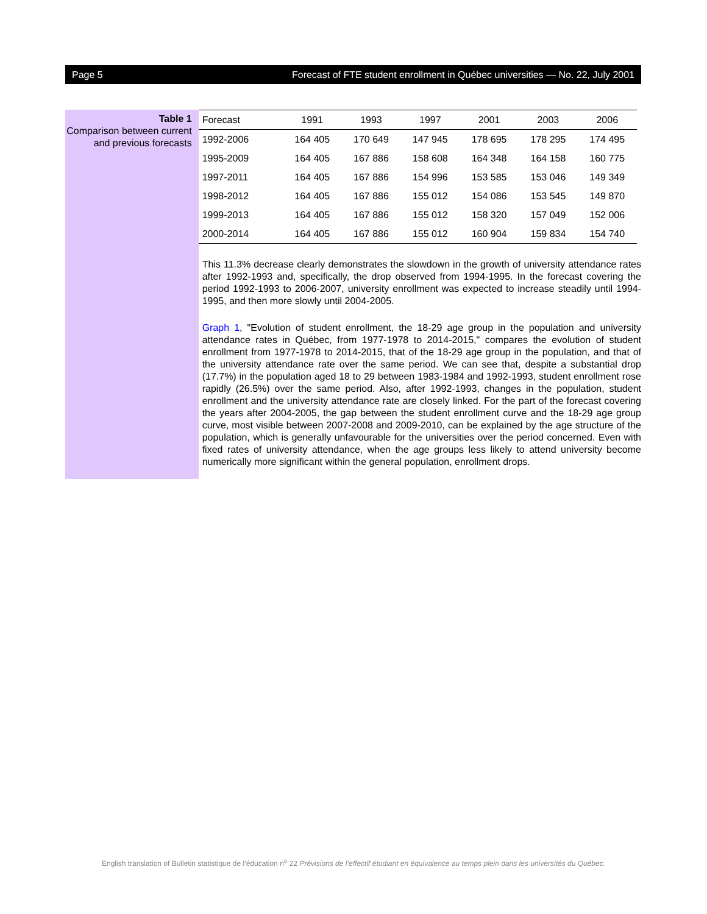Page 5 Forecast of FTE student enrollment in Québec universities — No. 22, July 2001
Table 1
Comparison between current and previous forecasts
| Forecast | 1991 | 1993 | 1997 | 2001 | 2003 | 2006 |
| --- | --- | --- | --- | --- | --- | --- |
| 1992-2006 | 164 405 | 170 649 | 147 945 | 178 695 | 178 295 | 174 495 |
| 1995-2009 | 164 405 | 167 886 | 158 608 | 164 348 | 164 158 | 160 775 |
| 1997-2011 | 164 405 | 167 886 | 154 996 | 153 585 | 153 046 | 149 349 |
| 1998-2012 | 164 405 | 167 886 | 155 012 | 154 086 | 153 545 | 149 870 |
| 1999-2013 | 164 405 | 167 886 | 155 012 | 158 320 | 157 049 | 152 006 |
| 2000-2014 | 164 405 | 167 886 | 155 012 | 160 904 | 159 834 | 154 740 |
This 11.3% decrease clearly demonstrates the slowdown in the growth of university attendance rates after 1992-1993 and, specifically, the drop observed from 1994-1995. In the forecast covering the period 1992-1993 to 2006-2007, university enrollment was expected to increase steadily until 1994-1995, and then more slowly until 2004-2005.
Graph 1, "Evolution of student enrollment, the 18-29 age group in the population and university attendance rates in Québec, from 1977-1978 to 2014-2015," compares the evolution of student enrollment from 1977-1978 to 2014-2015, that of the 18-29 age group in the population, and that of the university attendance rate over the same period. We can see that, despite a substantial drop (17.7%) in the population aged 18 to 29 between 1983-1984 and 1992-1993, student enrollment rose rapidly (26.5%) over the same period. Also, after 1992-1993, changes in the population, student enrollment and the university attendance rate are closely linked. For the part of the forecast covering the years after 2004-2005, the gap between the student enrollment curve and the 18-29 age group curve, most visible between 2007-2008 and 2009-2010, can be explained by the age structure of the population, which is generally unfavourable for the universities over the period concerned. Even with fixed rates of university attendance, when the age groups less likely to attend university become numerically more significant within the general population, enrollment drops.
English translation of Bulletin statistique de l’éducation n<sup>o</sup> 22 Prévisions de l’effectif étudiant en équivalence au temps plein dans les universités du Québec.